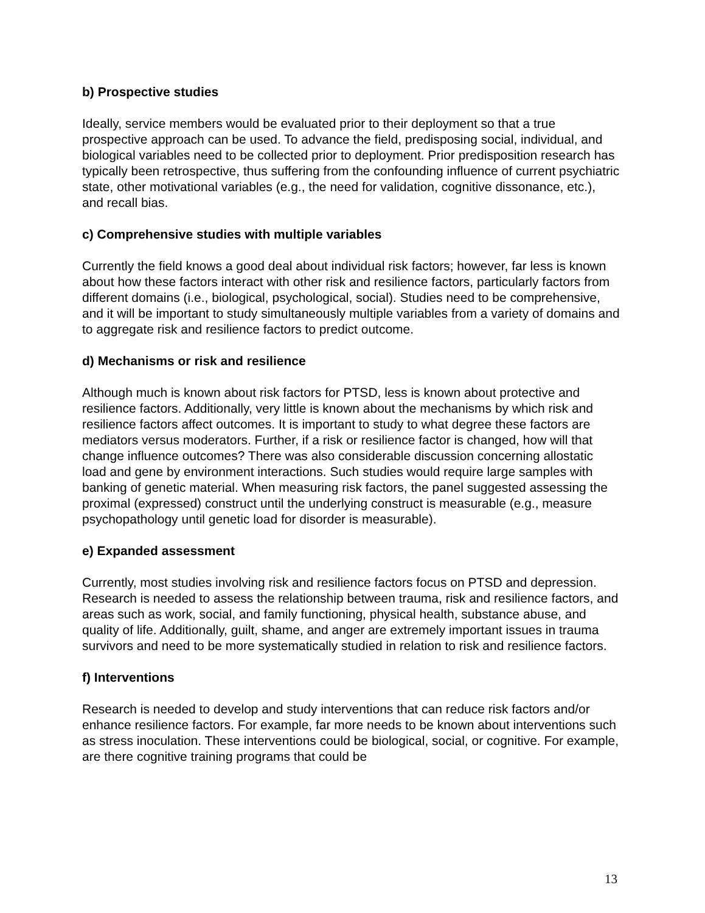b) Prospective studies
Ideally, service members would be evaluated prior to their deployment so that a true prospective approach can be used. To advance the field, predisposing social, individual, and biological variables need to be collected prior to deployment. Prior predisposition research has typically been retrospective, thus suffering from the confounding influence of current psychiatric state, other motivational variables (e.g., the need for validation, cognitive dissonance, etc.), and recall bias.
c) Comprehensive studies with multiple variables
Currently the field knows a good deal about individual risk factors; however, far less is known about how these factors interact with other risk and resilience factors, particularly factors from different domains (i.e., biological, psychological, social). Studies need to be comprehensive, and it will be important to study simultaneously multiple variables from a variety of domains and to aggregate risk and resilience factors to predict outcome.
d) Mechanisms or risk and resilience
Although much is known about risk factors for PTSD, less is known about protective and resilience factors. Additionally, very little is known about the mechanisms by which risk and resilience factors affect outcomes. It is important to study to what degree these factors are mediators versus moderators. Further, if a risk or resilience factor is changed, how will that change influence outcomes? There was also considerable discussion concerning allostatic load and gene by environment interactions. Such studies would require large samples with banking of genetic material. When measuring risk factors, the panel suggested assessing the proximal (expressed) construct until the underlying construct is measurable (e.g., measure psychopathology until genetic load for disorder is measurable).
e) Expanded assessment
Currently, most studies involving risk and resilience factors focus on PTSD and depression. Research is needed to assess the relationship between trauma, risk and resilience factors, and areas such as work, social, and family functioning, physical health, substance abuse, and quality of life. Additionally, guilt, shame, and anger are extremely important issues in trauma survivors and need to be more systematically studied in relation to risk and resilience factors.
f) Interventions
Research is needed to develop and study interventions that can reduce risk factors and/or enhance resilience factors. For example, far more needs to be known about interventions such as stress inoculation. These interventions could be biological, social, or cognitive. For example, are there cognitive training programs that could be
13